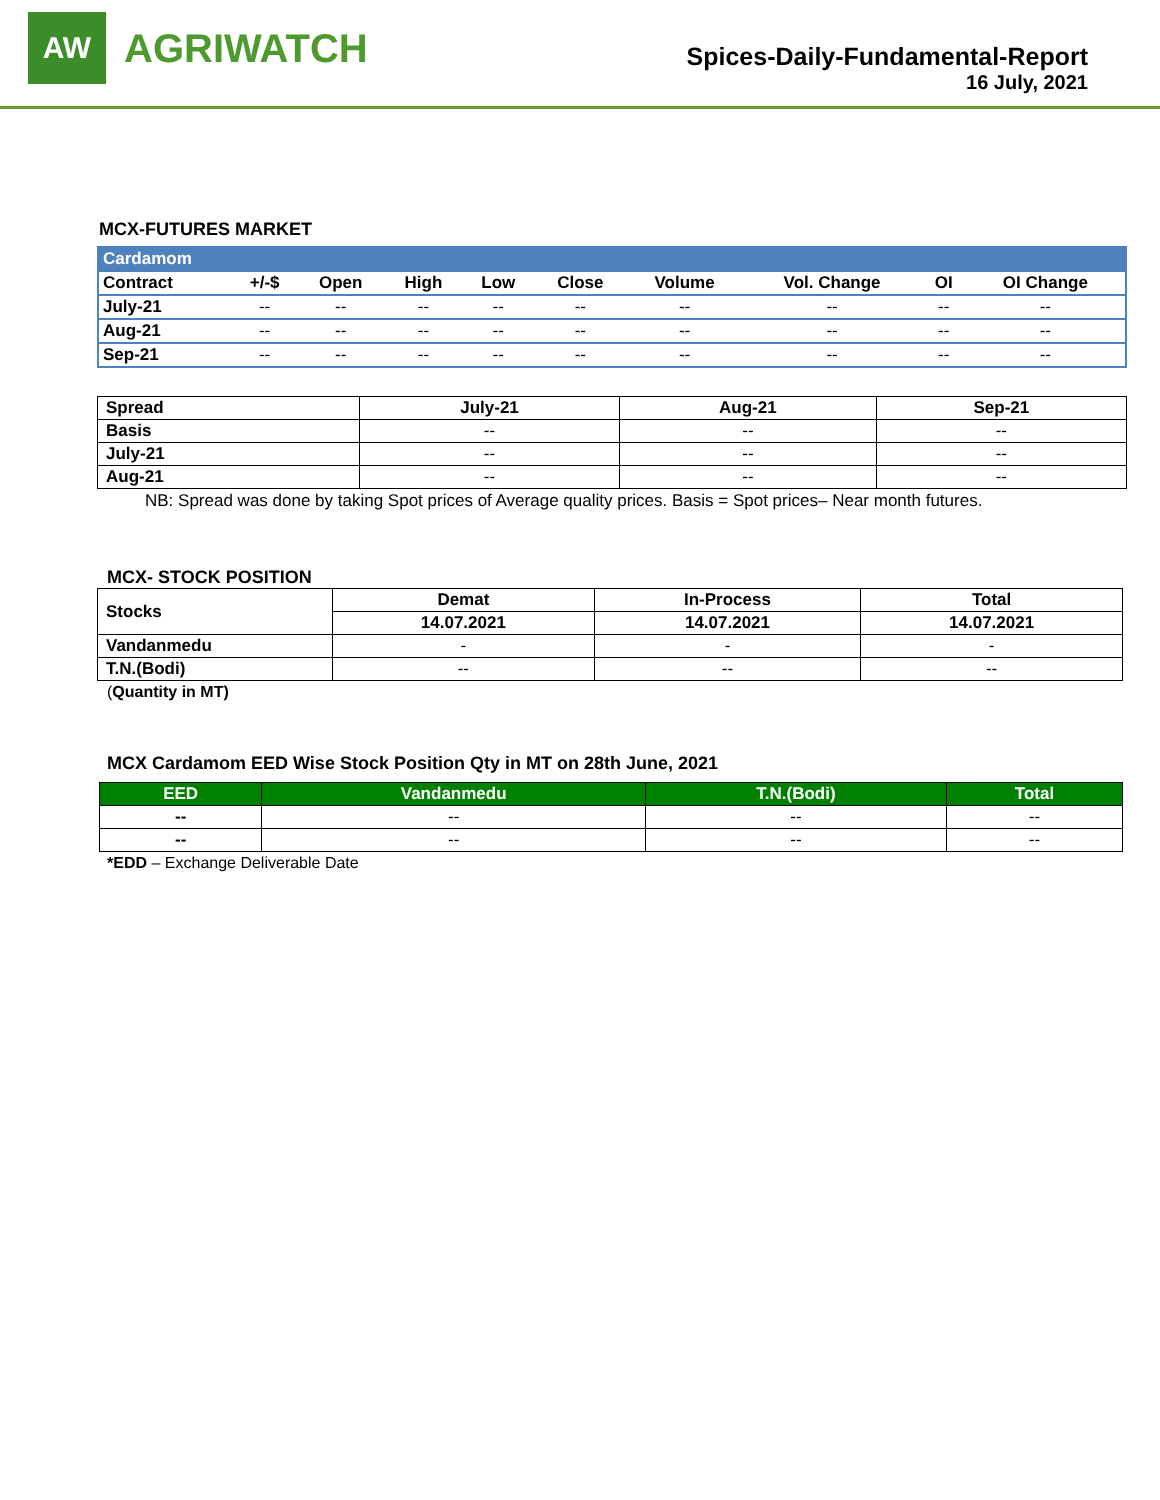AW
AGRIWATCH
Spices-Daily-Fundamental-Report
16 July, 2021
MCX-FUTURES MARKET
| Cardamom | | | | | | | | | |
| --- | --- | --- | --- | --- | --- | --- | --- | --- | --- |
| Contract | +/-$ | Open | High | Low | Close | Volume | Vol. Change | OI | OI Change |
| July-21 | -- | -- | -- | -- | -- | -- | -- | -- | -- |
| Aug-21 | -- | -- | -- | -- | -- | -- | -- | -- | -- |
| Sep-21 | -- | -- | -- | -- | -- | -- | -- | -- | -- |
| Spread | July-21 | Aug-21 | Sep-21 |
| --- | --- | --- | --- |
| Basis | -- | -- | -- |
| July-21 | -- | -- | -- |
| Aug-21 | -- | -- | -- |
NB: Spread was done by taking Spot prices of Average quality prices. Basis = Spot prices– Near month futures.
MCX- STOCK POSITION
| Stocks | Demat | In-Process | Total |
| --- | --- | --- | --- |
| | 14.07.2021 | 14.07.2021 | 14.07.2021 |
| Vandanmedu | - | - | - |
| T.N.(Bodi) | -- | -- | -- |
(Quantity in MT)
MCX Cardamom EED Wise Stock Position Qty in MT on 28th June, 2021
| EED | Vandanmedu | T.N.(Bodi) | Total |
| --- | --- | --- | --- |
| -- | -- | -- | -- |
| -- | -- | -- | -- |
*EDD – Exchange Deliverable Date